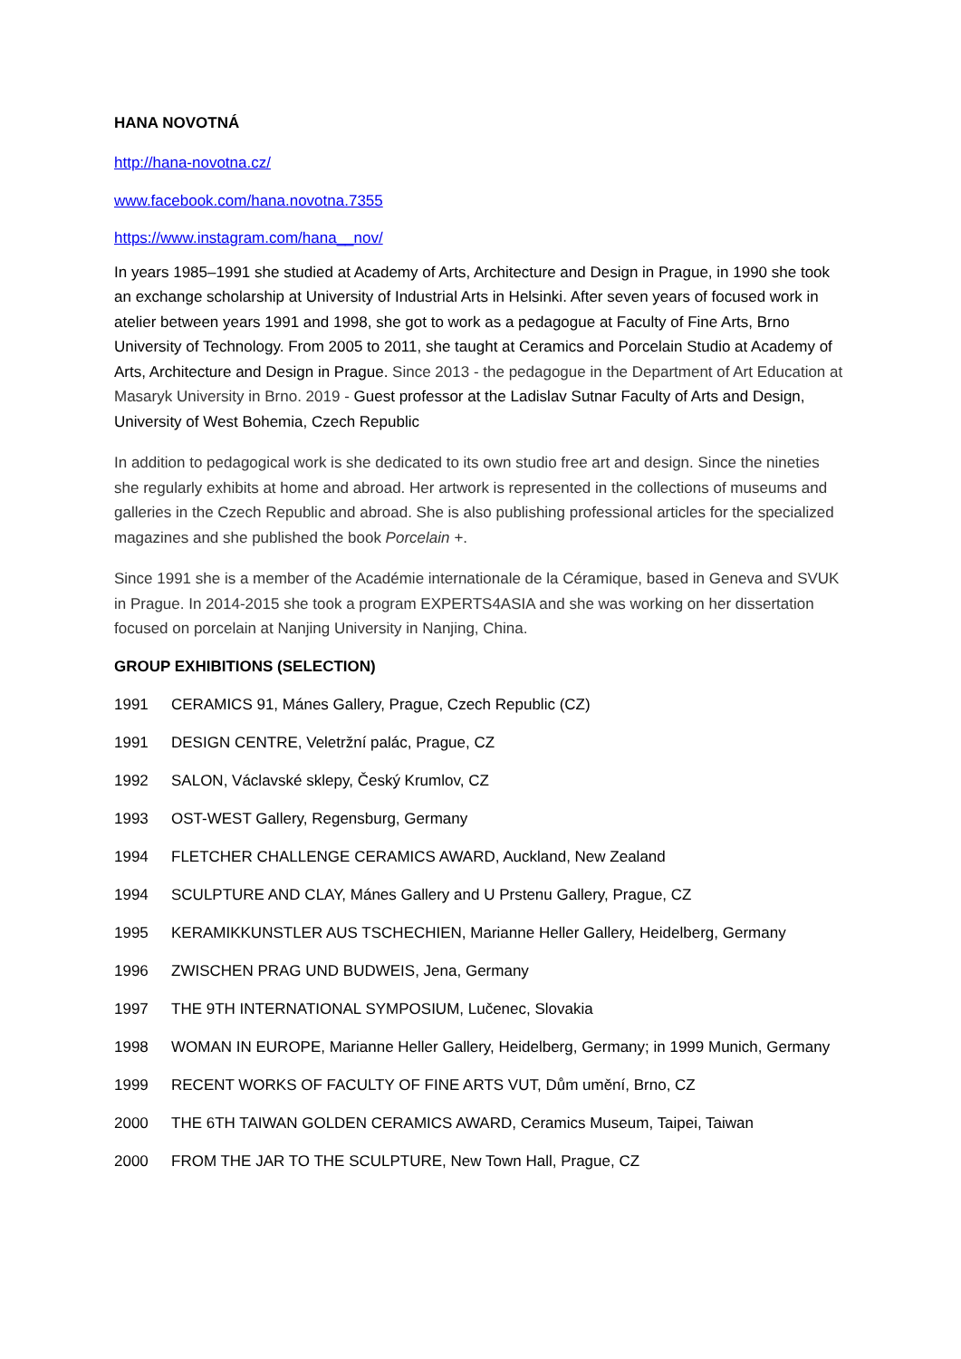HANA NOVOTNÁ
http://hana-novotna.cz/
www.facebook.com/hana.novotna.7355
https://www.instagram.com/hana__nov/
In years 1985–1991 she studied at Academy of Arts, Architecture and Design in Prague, in 1990 she took an exchange scholarship at University of Industrial Arts in Helsinki. After seven years of focused work in atelier between years 1991 and 1998, she got to work as a pedagogue at Faculty of Fine Arts, Brno University of Technology. From 2005 to 2011, she taught at Ceramics and Porcelain Studio at Academy of Arts, Architecture and Design in Prague. Since 2013 - the pedagogue in the Department of Art Education at Masaryk University in Brno. 2019 - Guest professor at the Ladislav Sutnar Faculty of Arts and Design, University of West Bohemia, Czech Republic
In addition to pedagogical work is she dedicated to its own studio free art and design. Since the nineties she regularly exhibits at home and abroad. Her artwork is represented in the collections of museums and galleries in the Czech Republic and abroad. She is also publishing professional articles for the specialized magazines and she published the book Porcelain +.
Since 1991 she is a member of the Académie internationale de la Céramique, based in Geneva and SVUK in Prague. In 2014-2015 she took a program EXPERTS4ASIA and she was working on her dissertation focused on porcelain at Nanjing University in Nanjing, China.
GROUP EXHIBITIONS (SELECTION)
1991 CERAMICS 91, Mánes Gallery, Prague, Czech Republic (CZ)
1991 DESIGN CENTRE, Veletržní palác, Prague, CZ
1992 SALON, Václavské sklepy, Český Krumlov, CZ
1993 OST-WEST Gallery, Regensburg, Germany
1994 FLETCHER CHALLENGE CERAMICS AWARD, Auckland, New Zealand
1994 SCULPTURE AND CLAY, Mánes Gallery and U Prstenu Gallery, Prague, CZ
1995 KERAMIKKUNSTLER AUS TSCHECHIEN, Marianne Heller Gallery, Heidelberg, Germany
1996 ZWISCHEN PRAG UND BUDWEIS, Jena, Germany
1997 THE 9TH INTERNATIONAL SYMPOSIUM, Lučenec, Slovakia
1998 WOMAN IN EUROPE, Marianne Heller Gallery, Heidelberg, Germany; in 1999 Munich, Germany
1999 RECENT WORKS OF FACULTY OF FINE ARTS VUT, Dům umění, Brno, CZ
2000 THE 6TH TAIWAN GOLDEN CERAMICS AWARD, Ceramics Museum, Taipei, Taiwan
2000 FROM THE JAR TO THE SCULPTURE, New Town Hall, Prague, CZ